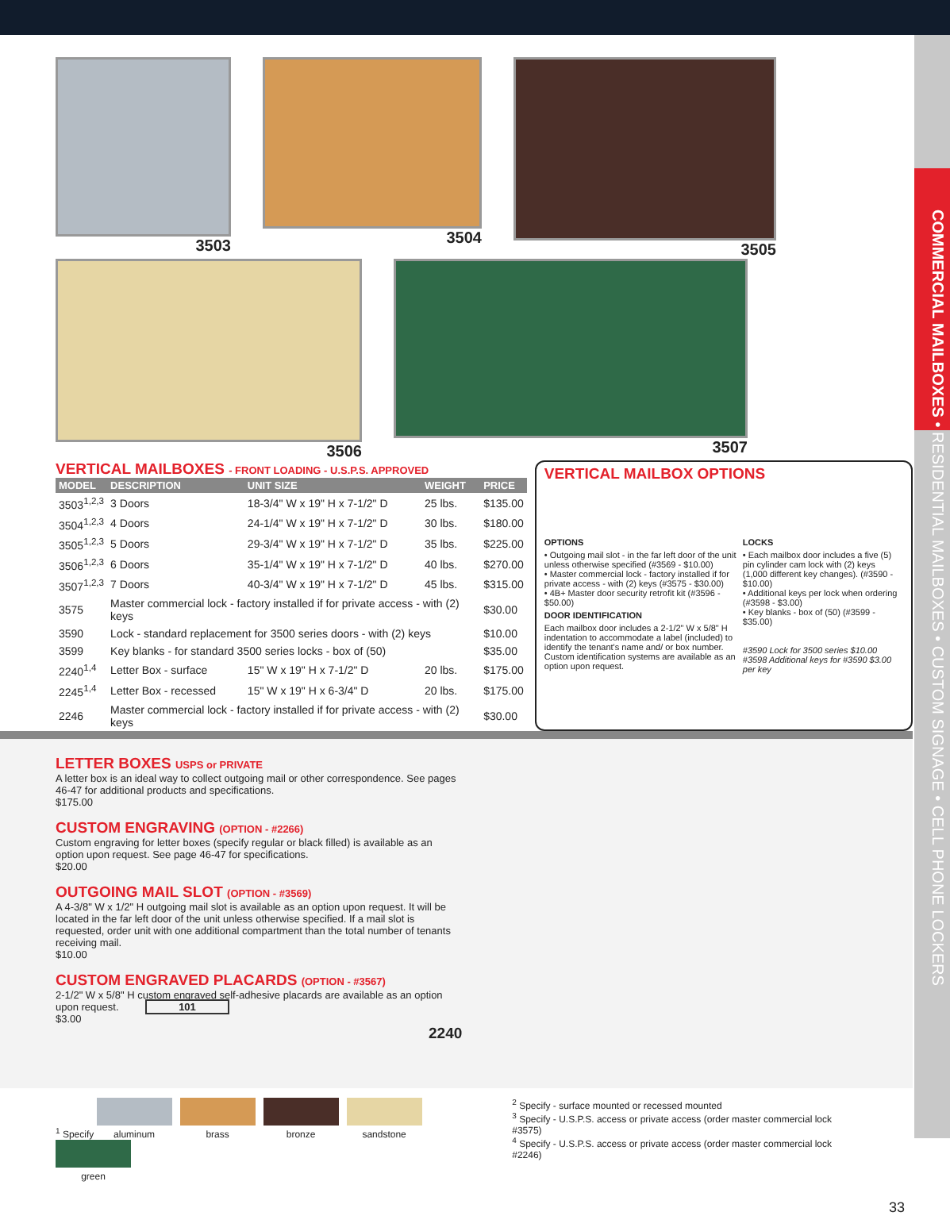COMMERCIAL MAILBOXES • RESIDENTIAL MAILBOXES • CUSTOM SIGNAGE • CELL PHONE LOCKERS
3503
3504
3505
3506
3507
VERTICAL MAILBOXES - FRONT LOADING - U.S.P.S. APPROVED
| MODEL | DESCRIPTION | UNIT SIZE | WEIGHT | PRICE |
| --- | --- | --- | --- | --- |
| 3503<sup>1,2,3</sup> | 3 Doors | 18-3/4" W x 19" H x 7-1/2" D | 25 lbs. | $135.00 |
| 3504<sup>1,2,3</sup> | 4 Doors | 24-1/4" W x 19" H x 7-1/2" D | 30 lbs. | $180.00 |
| 3505<sup>1,2,3</sup> | 5 Doors | 29-3/4" W x 19" H x 7-1/2" D | 35 lbs. | $225.00 |
| 3506<sup>1,2,3</sup> | 6 Doors | 35-1/4" W x 19" H x 7-1/2" D | 40 lbs. | $270.00 |
| 3507<sup>1,2,3</sup> | 7 Doors | 40-3/4" W x 19" H x 7-1/2" D | 45 lbs. | $315.00 |
| 3575 | Master commercial lock - factory installed if for private access - with (2) keys | | | $30.00 |
| 3590 | Lock - standard replacement for 3500 series doors - with (2) keys | | | $10.00 |
| 3599 | Key blanks - for standard 3500 series locks - box of (50) | | | $35.00 |
| 2240<sup>1,4</sup> | Letter Box - surface | 15" W x 19" H x 7-1/2" D | 20 lbs. | $175.00 |
| 2245<sup>1,4</sup> | Letter Box - recessed | 15" W x 19" H x 6-3/4" D | 20 lbs. | $175.00 |
| 2246 | Master commercial lock - factory installed if for private access - with (2) keys | | | $30.00 |
VERTICAL MAILBOX OPTIONS
OPTIONS
• Outgoing mail slot - in the far left door of the unit unless otherwise specified (#3569 - $10.00)
• Master commercial lock - factory installed if for private access - with (2) keys (#3575 - $30.00)
• 4B+ Master door security retrofit kit (#3596 - $50.00)
DOOR IDENTIFICATION
Each mailbox door includes a 2-1/2" W x 5/8" H indentation to accommodate a label (included) to identify the tenant's name and/ or box number. Custom identification systems are available as an option upon request.
LOCKS
• Each mailbox door includes a five (5) pin cylinder cam lock with (2) keys (1,000 different key changes). (#3590 - $10.00)
• Additional keys per lock when ordering (#3598 - $3.00)
• Key blanks - box of (50) (#3599 - $35.00)
#3590 Lock for 3500 series $10.00 #3598 Additional keys for #3590 $3.00 per key
LETTER BOXES USPS or PRIVATE
A letter box is an ideal way to collect outgoing mail or other correspondence. See pages 46-47 for additional products and specifications.
$175.00
CUSTOM ENGRAVING (OPTION - #2266)
Custom engraving for letter boxes (specify regular or black filled) is available as an option upon request. See page 46-47 for specifications.
$20.00
OUTGOING MAIL SLOT (OPTION - #3569)
A 4-3/8" W x 1/2" H outgoing mail slot is available as an option upon request. It will be located in the far left door of the unit unless otherwise specified. If a mail slot is requested, order unit with one additional compartment than the total number of tenants receiving mail.
$10.00
CUSTOM ENGRAVED PLACARDS (OPTION - #3567)
2-1/2" W x 5/8" H custom engraved self-adhesive placards are available as an option upon request. 101
$3.00 2240
<sup>1</sup> Specify
aluminum brass bronze sandstone green
<sup>2</sup> Specify - surface mounted or recessed mounted
<sup>3</sup> Specify - U.S.P.S. access or private access (order master commercial lock #3575)
<sup>4</sup> Specify - U.S.P.S. access or private access (order master commercial lock #2246)
33